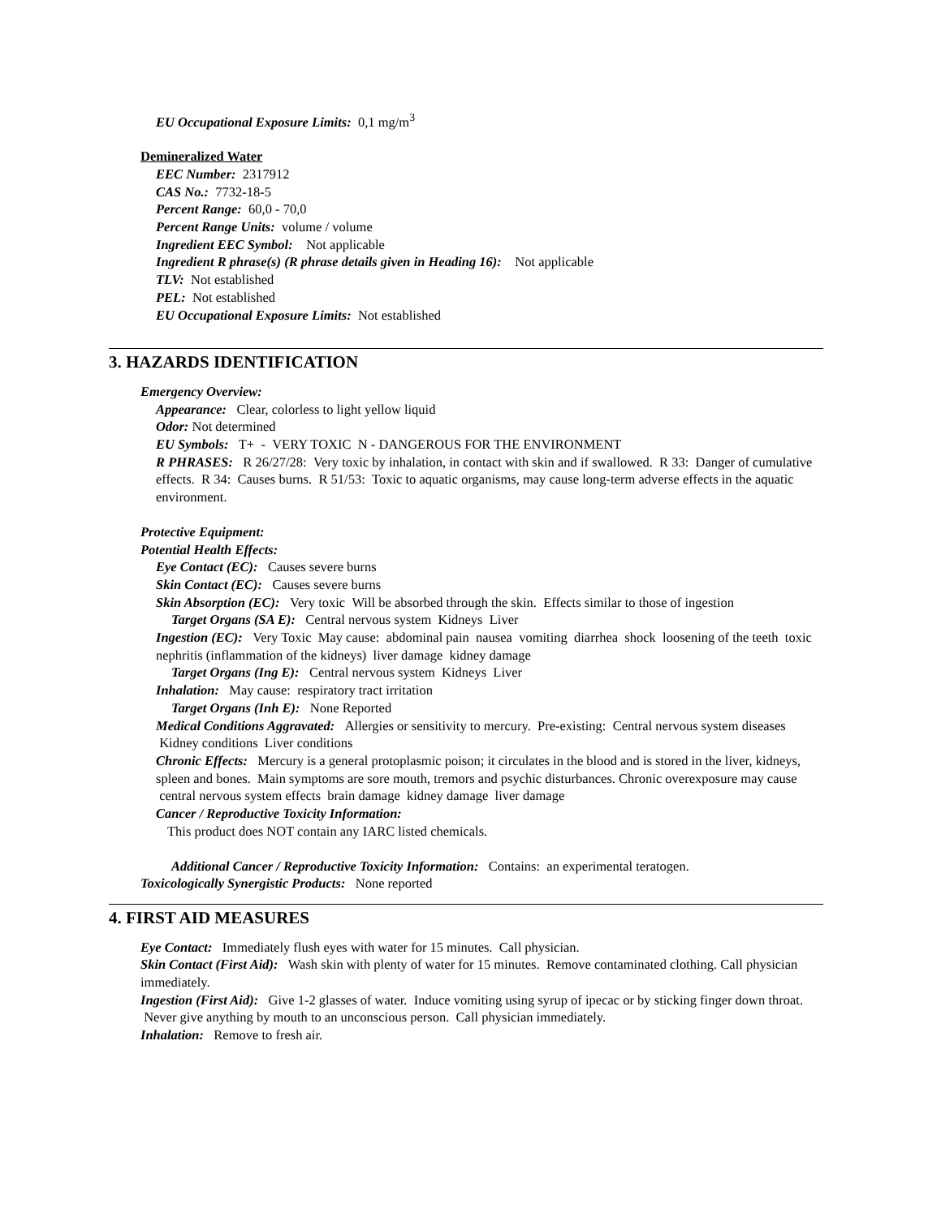EU Occupational Exposure Limits: 0,1 mg/m<sup>3</sup>
Demineralized Water
EEC Number: 2317912
CAS No.: 7732-18-5
Percent Range: 60,0 - 70,0
Percent Range Units: volume / volume
Ingredient EEC Symbol: Not applicable
Ingredient R phrase(s) (R phrase details given in Heading 16): Not applicable
TLV: Not established
PEL: Not established
EU Occupational Exposure Limits: Not established
3. HAZARDS IDENTIFICATION
Emergency Overview:
Appearance: Clear, colorless to light yellow liquid
Odor: Not determined
EU Symbols: T+ - VERY TOXIC N - DANGEROUS FOR THE ENVIRONMENT
R PHRASES: R 26/27/28: Very toxic by inhalation, in contact with skin and if swallowed. R 33: Danger of cumulative effects. R 34: Causes burns. R 51/53: Toxic to aquatic organisms, may cause long-term adverse effects in the aquatic environment.
Protective Equipment:
Potential Health Effects:
Eye Contact (EC): Causes severe burns
Skin Contact (EC): Causes severe burns
Skin Absorption (EC): Very toxic Will be absorbed through the skin. Effects similar to those of ingestion
Target Organs (SA E): Central nervous system Kidneys Liver
Ingestion (EC): Very Toxic May cause: abdominal pain nausea vomiting diarrhea shock loosening of the teeth toxic nephritis (inflammation of the kidneys) liver damage kidney damage
Target Organs (Ing E): Central nervous system Kidneys Liver
Inhalation: May cause: respiratory tract irritation
Target Organs (Inh E): None Reported
Medical Conditions Aggravated: Allergies or sensitivity to mercury. Pre-existing: Central nervous system diseases Kidney conditions Liver conditions
Chronic Effects: Mercury is a general protoplasmic poison; it circulates in the blood and is stored in the liver, kidneys, spleen and bones. Main symptoms are sore mouth, tremors and psychic disturbances. Chronic overexposure may cause central nervous system effects brain damage kidney damage liver damage
Cancer / Reproductive Toxicity Information:
This product does NOT contain any IARC listed chemicals.
Additional Cancer / Reproductive Toxicity Information: Contains: an experimental teratogen.
Toxicologically Synergistic Products: None reported
4. FIRST AID MEASURES
Eye Contact: Immediately flush eyes with water for 15 minutes. Call physician.
Skin Contact (First Aid): Wash skin with plenty of water for 15 minutes. Remove contaminated clothing. Call physician immediately.
Ingestion (First Aid): Give 1-2 glasses of water. Induce vomiting using syrup of ipecac or by sticking finger down throat. Never give anything by mouth to an unconscious person. Call physician immediately.
Inhalation: Remove to fresh air.